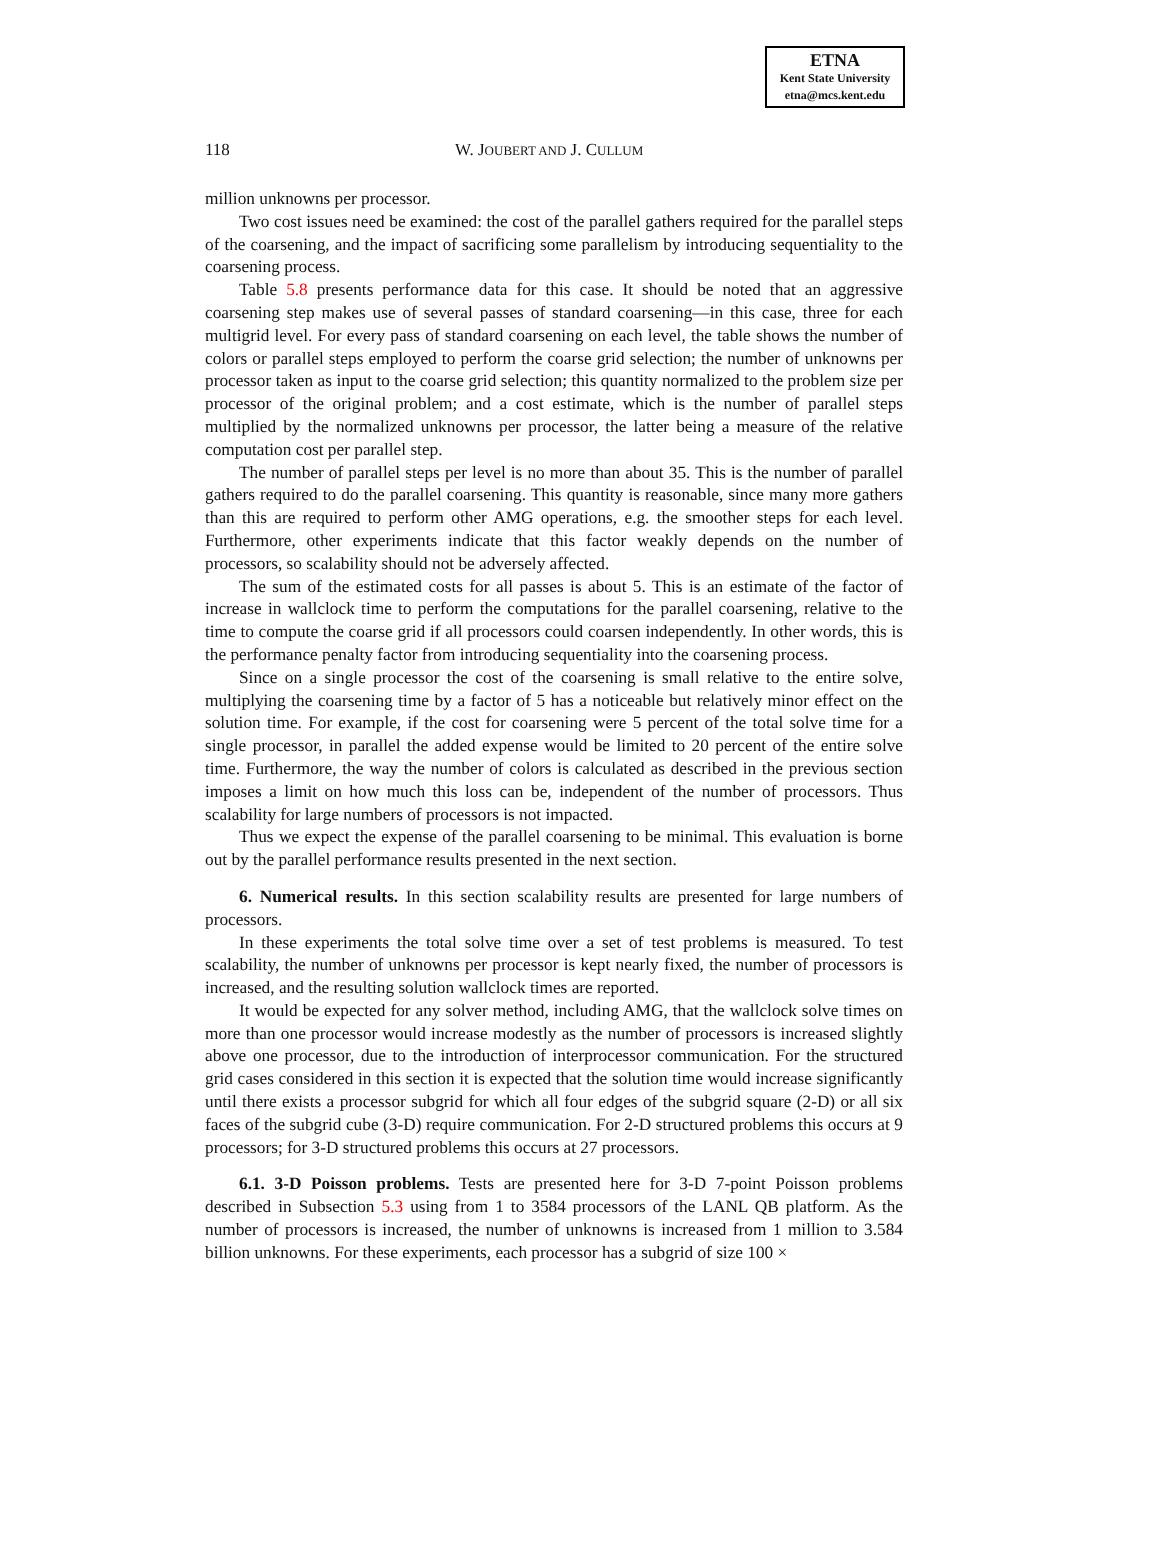ETNA
Kent State University
etna@mcs.kent.edu
118 W. JOUBERT AND J. CULLUM
million unknowns per processor.
Two cost issues need be examined: the cost of the parallel gathers required for the parallel steps of the coarsening, and the impact of sacrificing some parallelism by introducing sequentiality to the coarsening process.
Table 5.8 presents performance data for this case. It should be noted that an aggressive coarsening step makes use of several passes of standard coarsening—in this case, three for each multigrid level. For every pass of standard coarsening on each level, the table shows the number of colors or parallel steps employed to perform the coarse grid selection; the number of unknowns per processor taken as input to the coarse grid selection; this quantity normalized to the problem size per processor of the original problem; and a cost estimate, which is the number of parallel steps multiplied by the normalized unknowns per processor, the latter being a measure of the relative computation cost per parallel step.
The number of parallel steps per level is no more than about 35. This is the number of parallel gathers required to do the parallel coarsening. This quantity is reasonable, since many more gathers than this are required to perform other AMG operations, e.g. the smoother steps for each level. Furthermore, other experiments indicate that this factor weakly depends on the number of processors, so scalability should not be adversely affected.
The sum of the estimated costs for all passes is about 5. This is an estimate of the factor of increase in wallclock time to perform the computations for the parallel coarsening, relative to the time to compute the coarse grid if all processors could coarsen independently. In other words, this is the performance penalty factor from introducing sequentiality into the coarsening process.
Since on a single processor the cost of the coarsening is small relative to the entire solve, multiplying the coarsening time by a factor of 5 has a noticeable but relatively minor effect on the solution time. For example, if the cost for coarsening were 5 percent of the total solve time for a single processor, in parallel the added expense would be limited to 20 percent of the entire solve time. Furthermore, the way the number of colors is calculated as described in the previous section imposes a limit on how much this loss can be, independent of the number of processors. Thus scalability for large numbers of processors is not impacted.
Thus we expect the expense of the parallel coarsening to be minimal. This evaluation is borne out by the parallel performance results presented in the next section.
6. Numerical results. In this section scalability results are presented for large numbers of processors.
In these experiments the total solve time over a set of test problems is measured. To test scalability, the number of unknowns per processor is kept nearly fixed, the number of processors is increased, and the resulting solution wallclock times are reported.
It would be expected for any solver method, including AMG, that the wallclock solve times on more than one processor would increase modestly as the number of processors is increased slightly above one processor, due to the introduction of interprocessor communication. For the structured grid cases considered in this section it is expected that the solution time would increase significantly until there exists a processor subgrid for which all four edges of the subgrid square (2-D) or all six faces of the subgrid cube (3-D) require communication. For 2-D structured problems this occurs at 9 processors; for 3-D structured problems this occurs at 27 processors.
6.1. 3-D Poisson problems. Tests are presented here for 3-D 7-point Poisson problems described in Subsection 5.3 using from 1 to 3584 processors of the LANL QB platform. As the number of processors is increased, the number of unknowns is increased from 1 million to 3.584 billion unknowns. For these experiments, each processor has a subgrid of size 100 ×